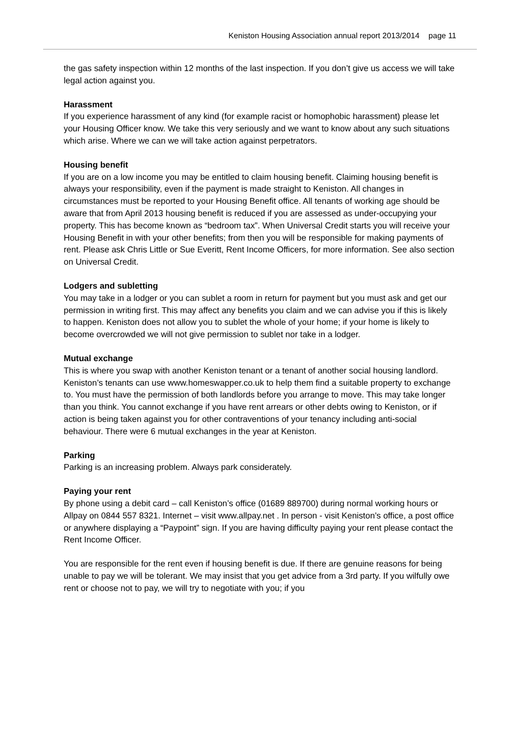Keniston Housing Association annual report 2013/2014 page 11
the gas safety inspection within 12 months of the last inspection. If you don’t give us access we will take legal action against you.
Harassment
If you experience harassment of any kind (for example racist or homophobic harassment) please let your Housing Officer know. We take this very seriously and we want to know about any such situations which arise. Where we can we will take action against perpetrators.
Housing benefit
If you are on a low income you may be entitled to claim housing benefit. Claiming housing benefit is always your responsibility, even if the payment is made straight to Keniston. All changes in circumstances must be reported to your Housing Benefit office. All tenants of working age should be aware that from April 2013 housing benefit is reduced if you are assessed as under-occupying your property. This has become known as “bedroom tax”. When Universal Credit starts you will receive your Housing Benefit in with your other benefits; from then you will be responsible for making payments of rent. Please ask Chris Little or Sue Everitt, Rent Income Officers, for more information. See also section on Universal Credit.
Lodgers and subletting
You may take in a lodger or you can sublet a room in return for payment but you must ask and get our permission in writing first. This may affect any benefits you claim and we can advise you if this is likely to happen. Keniston does not allow you to sublet the whole of your home; if your home is likely to become overcrowded we will not give permission to sublet nor take in a lodger.
Mutual exchange
This is where you swap with another Keniston tenant or a tenant of another social housing landlord. Keniston’s tenants can use www.homeswapper.co.uk to help them find a suitable property to exchange to. You must have the permission of both landlords before you arrange to move. This may take longer than you think. You cannot exchange if you have rent arrears or other debts owing to Keniston, or if action is being taken against you for other contraventions of your tenancy including anti-social behaviour. There were 6 mutual exchanges in the year at Keniston.
Parking
Parking is an increasing problem. Always park considerately.
Paying your rent
By phone using a debit card – call Keniston’s office (01689 889700) during normal working hours or Allpay on 0844 557 8321. Internet – visit www.allpay.net . In person - visit Keniston’s office, a post office or anywhere displaying a “Paypoint” sign. If you are having difficulty paying your rent please contact the Rent Income Officer.
You are responsible for the rent even if housing benefit is due. If there are genuine reasons for being unable to pay we will be tolerant. We may insist that you get advice from a 3rd party. If you wilfully owe rent or choose not to pay, we will try to negotiate with you; if you